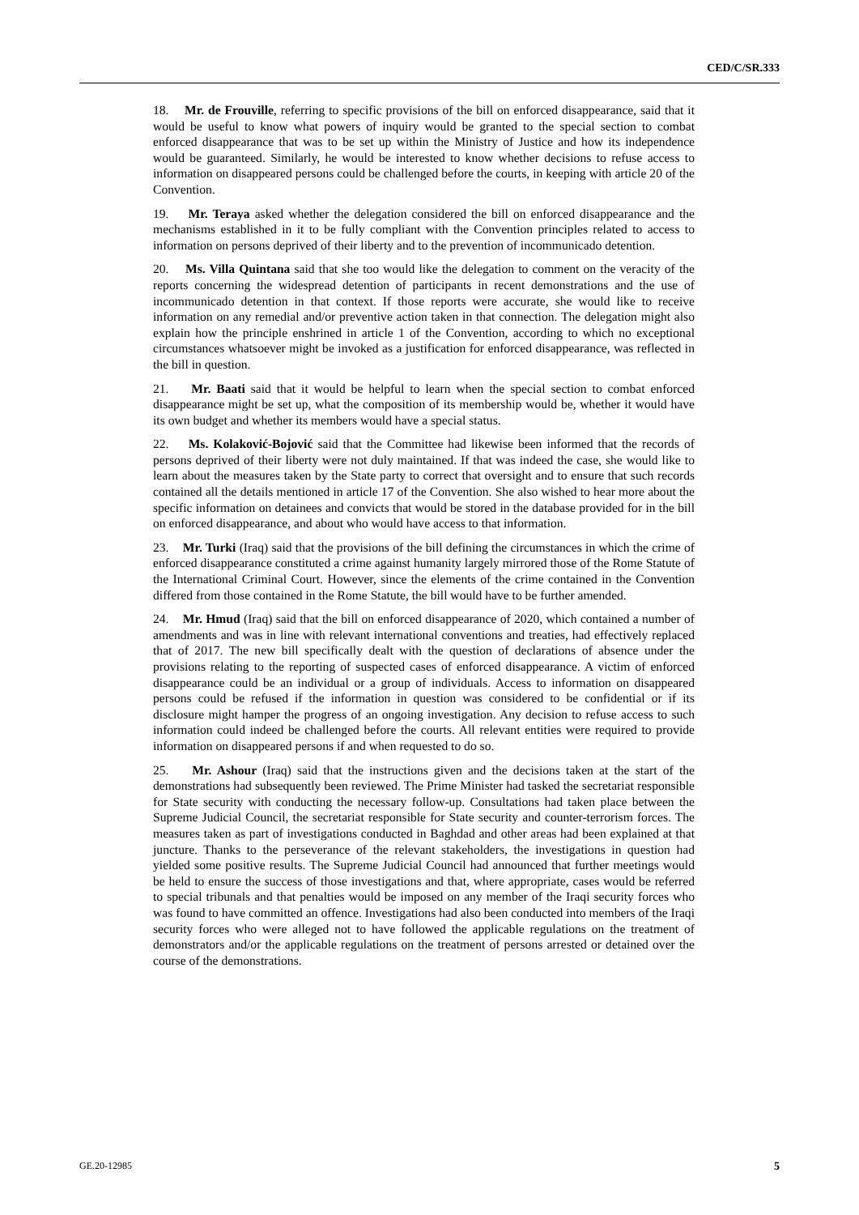CED/C/SR.333
18. Mr. de Frouville, referring to specific provisions of the bill on enforced disappearance, said that it would be useful to know what powers of inquiry would be granted to the special section to combat enforced disappearance that was to be set up within the Ministry of Justice and how its independence would be guaranteed. Similarly, he would be interested to know whether decisions to refuse access to information on disappeared persons could be challenged before the courts, in keeping with article 20 of the Convention.
19. Mr. Teraya asked whether the delegation considered the bill on enforced disappearance and the mechanisms established in it to be fully compliant with the Convention principles related to access to information on persons deprived of their liberty and to the prevention of incommunicado detention.
20. Ms. Villa Quintana said that she too would like the delegation to comment on the veracity of the reports concerning the widespread detention of participants in recent demonstrations and the use of incommunicado detention in that context. If those reports were accurate, she would like to receive information on any remedial and/or preventive action taken in that connection. The delegation might also explain how the principle enshrined in article 1 of the Convention, according to which no exceptional circumstances whatsoever might be invoked as a justification for enforced disappearance, was reflected in the bill in question.
21. Mr. Baati said that it would be helpful to learn when the special section to combat enforced disappearance might be set up, what the composition of its membership would be, whether it would have its own budget and whether its members would have a special status.
22. Ms. Kolaković-Bojović said that the Committee had likewise been informed that the records of persons deprived of their liberty were not duly maintained. If that was indeed the case, she would like to learn about the measures taken by the State party to correct that oversight and to ensure that such records contained all the details mentioned in article 17 of the Convention. She also wished to hear more about the specific information on detainees and convicts that would be stored in the database provided for in the bill on enforced disappearance, and about who would have access to that information.
23. Mr. Turki (Iraq) said that the provisions of the bill defining the circumstances in which the crime of enforced disappearance constituted a crime against humanity largely mirrored those of the Rome Statute of the International Criminal Court. However, since the elements of the crime contained in the Convention differed from those contained in the Rome Statute, the bill would have to be further amended.
24. Mr. Hmud (Iraq) said that the bill on enforced disappearance of 2020, which contained a number of amendments and was in line with relevant international conventions and treaties, had effectively replaced that of 2017. The new bill specifically dealt with the question of declarations of absence under the provisions relating to the reporting of suspected cases of enforced disappearance. A victim of enforced disappearance could be an individual or a group of individuals. Access to information on disappeared persons could be refused if the information in question was considered to be confidential or if its disclosure might hamper the progress of an ongoing investigation. Any decision to refuse access to such information could indeed be challenged before the courts. All relevant entities were required to provide information on disappeared persons if and when requested to do so.
25. Mr. Ashour (Iraq) said that the instructions given and the decisions taken at the start of the demonstrations had subsequently been reviewed. The Prime Minister had tasked the secretariat responsible for State security with conducting the necessary follow-up. Consultations had taken place between the Supreme Judicial Council, the secretariat responsible for State security and counter-terrorism forces. The measures taken as part of investigations conducted in Baghdad and other areas had been explained at that juncture. Thanks to the perseverance of the relevant stakeholders, the investigations in question had yielded some positive results. The Supreme Judicial Council had announced that further meetings would be held to ensure the success of those investigations and that, where appropriate, cases would be referred to special tribunals and that penalties would be imposed on any member of the Iraqi security forces who was found to have committed an offence. Investigations had also been conducted into members of the Iraqi security forces who were alleged not to have followed the applicable regulations on the treatment of demonstrators and/or the applicable regulations on the treatment of persons arrested or detained over the course of the demonstrations.
GE.20-12985 5